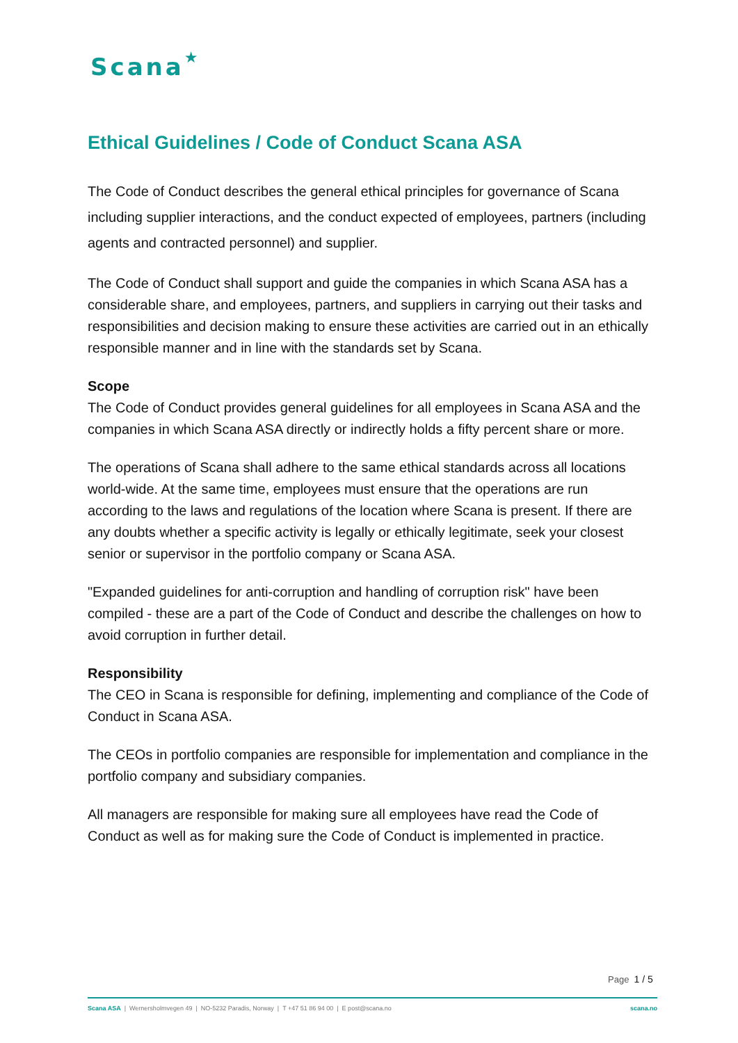Scana★
Ethical Guidelines / Code of Conduct Scana ASA
The Code of Conduct describes the general ethical principles for governance of Scana including supplier interactions, and the conduct expected of employees, partners (including agents and contracted personnel) and supplier.
The Code of Conduct shall support and guide the companies in which Scana ASA has a considerable share, and employees, partners, and suppliers in carrying out their tasks and responsibilities and decision making to ensure these activities are carried out in an ethically responsible manner and in line with the standards set by Scana.
Scope
The Code of Conduct provides general guidelines for all employees in Scana ASA and the companies in which Scana ASA directly or indirectly holds a fifty percent share or more.
The operations of Scana shall adhere to the same ethical standards across all locations world-wide. At the same time, employees must ensure that the operations are run according to the laws and regulations of the location where Scana is present. If there are any doubts whether a specific activity is legally or ethically legitimate, seek your closest senior or supervisor in the portfolio company or Scana ASA.
"Expanded guidelines for anti-corruption and handling of corruption risk" have been compiled - these are a part of the Code of Conduct and describe the challenges on how to avoid corruption in further detail.
Responsibility
The CEO in Scana is responsible for defining, implementing and compliance of the Code of Conduct in Scana ASA.
The CEOs in portfolio companies are responsible for implementation and compliance in the portfolio company and subsidiary companies.
All managers are responsible for making sure all employees have read the Code of Conduct as well as for making sure the Code of Conduct is implemented in practice.
Page 1 / 5
Scana ASA | Wernersholmvegen 49 | NO-5232 Paradis, Norway | T +47 51 86 94 00 | E post@scana.no scana.no